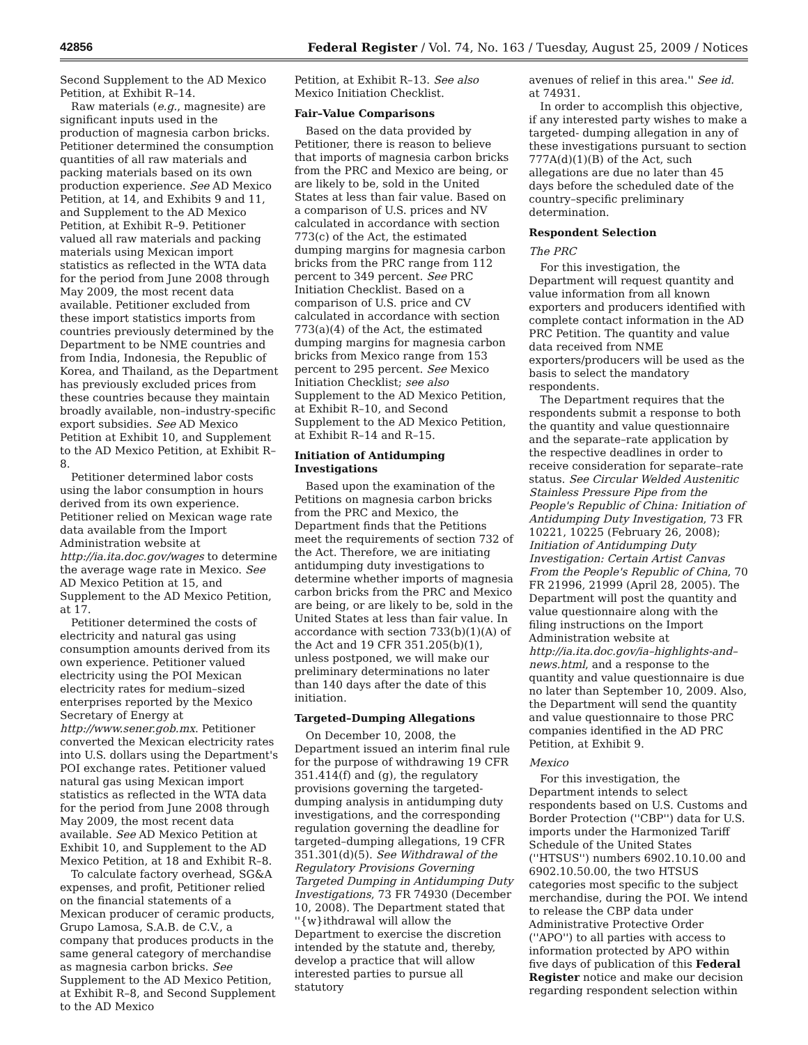42856 Federal Register / Vol. 74, No. 163 / Tuesday, August 25, 2009 / Notices
Second Supplement to the AD Mexico Petition, at Exhibit R–14.
Raw materials (e.g., magnesite) are significant inputs used in the production of magnesia carbon bricks. Petitioner determined the consumption quantities of all raw materials and packing materials based on its own production experience. See AD Mexico Petition, at 14, and Exhibits 9 and 11, and Supplement to the AD Mexico Petition, at Exhibit R–9. Petitioner valued all raw materials and packing materials using Mexican import statistics as reflected in the WTA data for the period from June 2008 through May 2009, the most recent data available. Petitioner excluded from these import statistics imports from countries previously determined by the Department to be NME countries and from India, Indonesia, the Republic of Korea, and Thailand, as the Department has previously excluded prices from these countries because they maintain broadly available, non–industry-specific export subsidies. See AD Mexico Petition at Exhibit 10, and Supplement to the AD Mexico Petition, at Exhibit R–8.
Petitioner determined labor costs using the labor consumption in hours derived from its own experience. Petitioner relied on Mexican wage rate data available from the Import Administration website at http://ia.ita.doc.gov/wages to determine the average wage rate in Mexico. See AD Mexico Petition at 15, and Supplement to the AD Mexico Petition, at 17.
Petitioner determined the costs of electricity and natural gas using consumption amounts derived from its own experience. Petitioner valued electricity using the POI Mexican electricity rates for medium–sized enterprises reported by the Mexico Secretary of Energy at http://www.sener.gob.mx. Petitioner converted the Mexican electricity rates into U.S. dollars using the Department's POI exchange rates. Petitioner valued natural gas using Mexican import statistics as reflected in the WTA data for the period from June 2008 through May 2009, the most recent data available. See AD Mexico Petition at Exhibit 10, and Supplement to the AD Mexico Petition, at 18 and Exhibit R–8.
To calculate factory overhead, SG&A expenses, and profit, Petitioner relied on the financial statements of a Mexican producer of ceramic products, Grupo Lamosa, S.A.B. de C.V., a company that produces products in the same general category of merchandise as magnesia carbon bricks. See Supplement to the AD Mexico Petition, at Exhibit R–8, and Second Supplement to the AD Mexico
Petition, at Exhibit R–13. See also Mexico Initiation Checklist.
Fair–Value Comparisons
Based on the data provided by Petitioner, there is reason to believe that imports of magnesia carbon bricks from the PRC and Mexico are being, or are likely to be, sold in the United States at less than fair value. Based on a comparison of U.S. prices and NV calculated in accordance with section 773(c) of the Act, the estimated dumping margins for magnesia carbon bricks from the PRC range from 112 percent to 349 percent. See PRC Initiation Checklist. Based on a comparison of U.S. price and CV calculated in accordance with section 773(a)(4) of the Act, the estimated dumping margins for magnesia carbon bricks from Mexico range from 153 percent to 295 percent. See Mexico Initiation Checklist; see also Supplement to the AD Mexico Petition, at Exhibit R–10, and Second Supplement to the AD Mexico Petition, at Exhibit R–14 and R–15.
Initiation of Antidumping Investigations
Based upon the examination of the Petitions on magnesia carbon bricks from the PRC and Mexico, the Department finds that the Petitions meet the requirements of section 732 of the Act. Therefore, we are initiating antidumping duty investigations to determine whether imports of magnesia carbon bricks from the PRC and Mexico are being, or are likely to be, sold in the United States at less than fair value. In accordance with section 733(b)(1)(A) of the Act and 19 CFR 351.205(b)(1), unless postponed, we will make our preliminary determinations no later than 140 days after the date of this initiation.
Targeted–Dumping Allegations
On December 10, 2008, the Department issued an interim final rule for the purpose of withdrawing 19 CFR 351.414(f) and (g), the regulatory provisions governing the targeted-dumping analysis in antidumping duty investigations, and the corresponding regulation governing the deadline for targeted–dumping allegations, 19 CFR 351.301(d)(5). See Withdrawal of the Regulatory Provisions Governing Targeted Dumping in Antidumping Duty Investigations, 73 FR 74930 (December 10, 2008). The Department stated that ''{w}ithdrawal will allow the Department to exercise the discretion intended by the statute and, thereby, develop a practice that will allow interested parties to pursue all statutory
avenues of relief in this area.'' See id. at 74931.
In order to accomplish this objective, if any interested party wishes to make a targeted- dumping allegation in any of these investigations pursuant to section 777A(d)(1)(B) of the Act, such allegations are due no later than 45 days before the scheduled date of the country–specific preliminary determination.
Respondent Selection
The PRC
For this investigation, the Department will request quantity and value information from all known exporters and producers identified with complete contact information in the AD PRC Petition. The quantity and value data received from NME exporters/producers will be used as the basis to select the mandatory respondents.
The Department requires that the respondents submit a response to both the quantity and value questionnaire and the separate–rate application by the respective deadlines in order to receive consideration for separate–rate status. See Circular Welded Austenitic Stainless Pressure Pipe from the People's Republic of China: Initiation of Antidumping Duty Investigation, 73 FR 10221, 10225 (February 26, 2008); Initiation of Antidumping Duty Investigation: Certain Artist Canvas From the People's Republic of China, 70 FR 21996, 21999 (April 28, 2005). The Department will post the quantity and value questionnaire along with the filing instructions on the Import Administration website at http://ia.ita.doc.gov/ia–highlights-and–news.html, and a response to the quantity and value questionnaire is due no later than September 10, 2009. Also, the Department will send the quantity and value questionnaire to those PRC companies identified in the AD PRC Petition, at Exhibit 9.
Mexico
For this investigation, the Department intends to select respondents based on U.S. Customs and Border Protection (''CBP'') data for U.S. imports under the Harmonized Tariff Schedule of the United States (''HTSUS'') numbers 6902.10.10.00 and 6902.10.50.00, the two HTSUS categories most specific to the subject merchandise, during the POI. We intend to release the CBP data under Administrative Protective Order (''APO'') to all parties with access to information protected by APO within five days of publication of this Federal Register notice and make our decision regarding respondent selection within